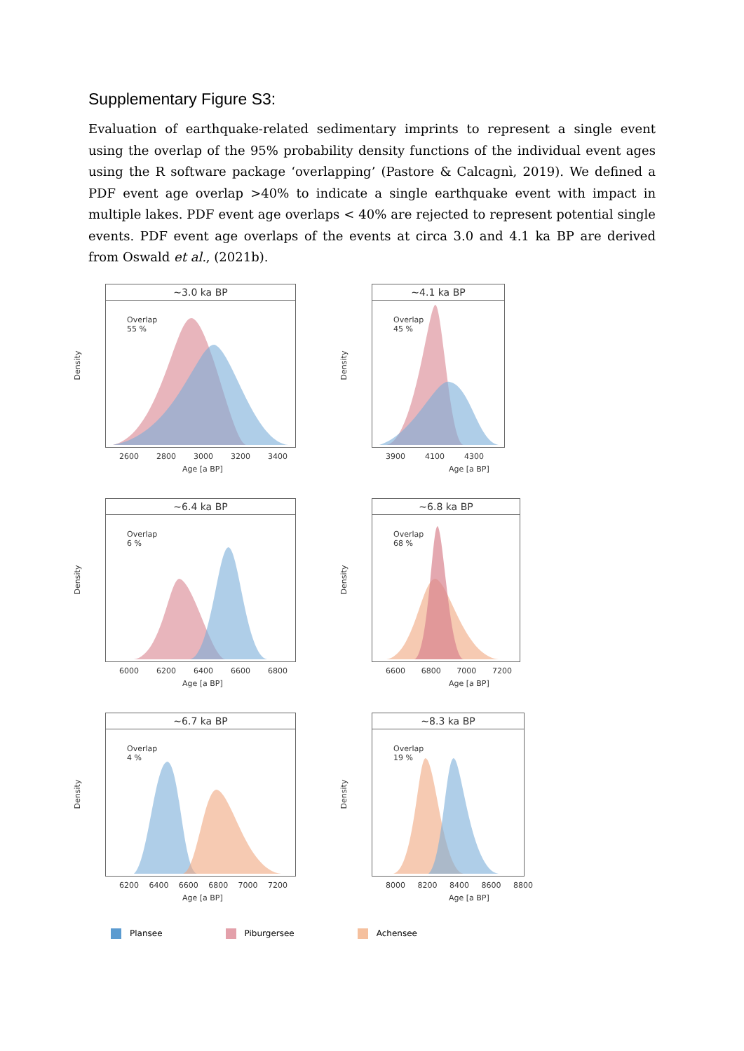Supplementary Figure S3:
Evaluation of earthquake-related sedimentary imprints to represent a single event using the overlap of the 95% probability density functions of the individual event ages using the R software package ‘overlapping’ (Pastore & Calcagnì, 2019). We defined a PDF event age overlap >40% to indicate a single earthquake event with impact in multiple lakes. PDF event age overlaps < 40% are rejected to represent potential single events. PDF event age overlaps of the events at circa 3.0 and 4.1 ka BP are derived from Oswald et al., (2021b).
~3.0 ka BP
Overlap
55 %
Density
2600 2800 3000 3200 3400
Age [a BP]
~4.1 ka BP
Overlap
45 %
Density
3900 4100 4300
Age [a BP]
~6.4 ka BP
Overlap
6 %
Density
6000 6200 6400 6600 6800
Age [a BP]
~6.8 ka BP
Overlap
68 %
Density
6600 6800 7000 7200
Age [a BP]
~6.7 ka BP
Overlap
4 %
Density
6200 6400 6600 6800 7000 7200
Age [a BP]
~8.3 ka BP
Overlap
19 %
Density
8000 8200 8400 8600 8800
Age [a BP]
Plansee Piburgersee Achensee